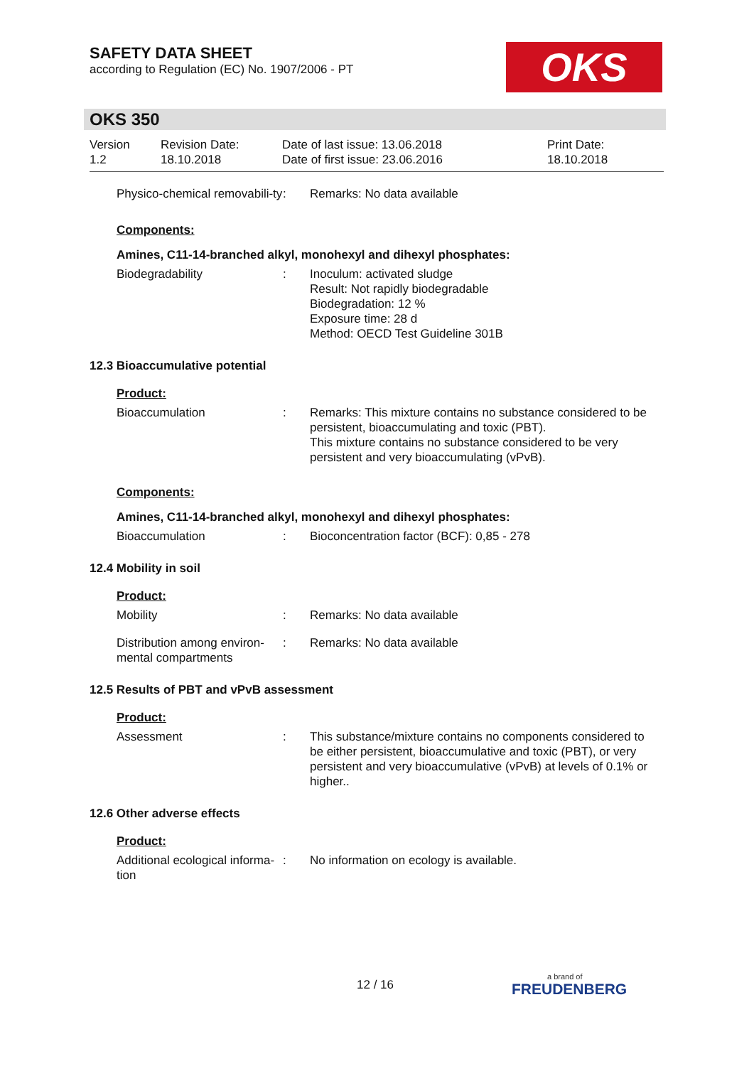SAFETY DATA SHEET
according to Regulation (EC) No. 1907/2006 - PT
OKS
OKS 350
Version
1.2
Revision Date:
18.10.2018
Date of last issue: 13.06.2018
Date of first issue: 23.06.2016
Print Date:
18.10.2018
Physico-chemical removabili-ty
: Remarks: No data available
Components:
Amines, C11-14-branched alkyl, monohexyl and dihexyl phosphates:
Biodegradability : Inoculum: activated sludge
Result: Not rapidly biodegradable
Biodegradation: 12 %
Exposure time: 28 d
Method: OECD Test Guideline 301B
12.3 Bioaccumulative potential
Product:
Bioaccumulation : Remarks: This mixture contains no substance considered to be persistent, bioaccumulating and toxic (PBT).
This mixture contains no substance considered to be very persistent and very bioaccumulating (vPvB).
Components:
Amines, C11-14-branched alkyl, monohexyl and dihexyl phosphates:
Bioaccumulation : Bioconcentration factor (BCF): 0,85 - 278
12.4 Mobility in soil
Product:
Mobility : Remarks: No data available
Distribution among environ-mental compartments
: Remarks: No data available
12.5 Results of PBT and vPvB assessment
Product:
Assessment : This substance/mixture contains no components considered to be either persistent, bioaccumulative and toxic (PBT), or very persistent and very bioaccumulative (vPvB) at levels of 0.1% or higher..
12.6 Other adverse effects
Product:
Additional ecological informa-tion
: No information on ecology is available.
12 / 16
a brand of
FREUDENBERG